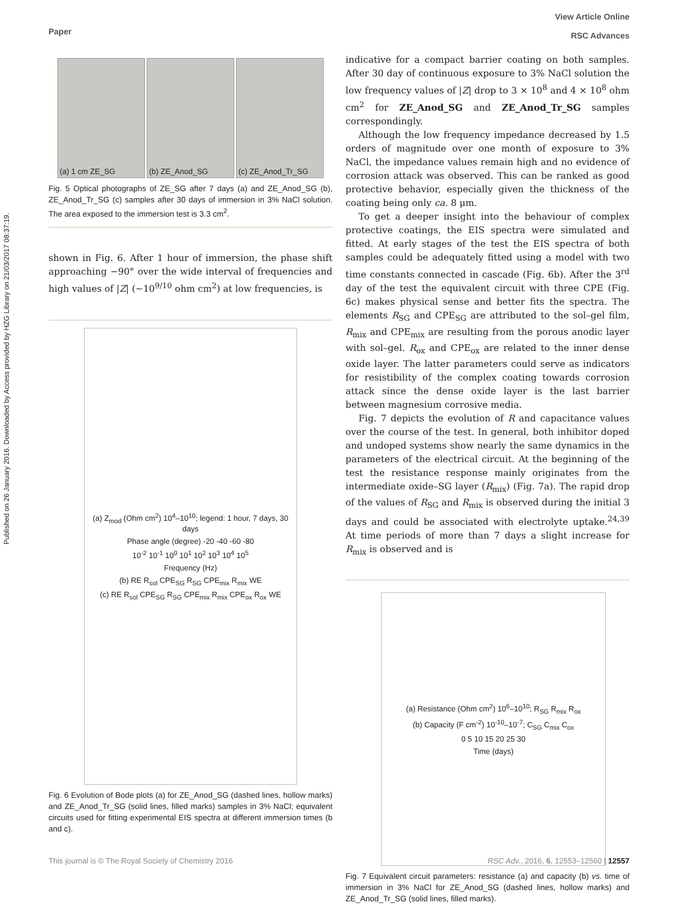Published on 26 January 2016. Downloaded by Access provided by HZG Library on 21/03/2017 08:37:19.
Paper
View Article Online
RSC Advances
(a) 1 cm ZE_SG (b) ZE_Anod_SG (c) ZE_Anod_Tr_SG
Fig. 5 Optical photographs of ZE_SG after 7 days (a) and ZE_Anod_SG (b), ZE_Anod_Tr_SG (c) samples after 30 days of immersion in 3% NaCl solution. The area exposed to the immersion test is 3.3 cm<sup>2</sup>.
shown in Fig. 6. After 1 hour of immersion, the phase shift approaching −90° over the wide interval of frequencies and high values of |Z| (∼10<sup>9/10</sup> ohm cm<sup>2</sup>) at low frequencies, is
(a) Z<sub>mod</sub> (Ohm cm<sup>2</sup>) 10<sup>4</sup>–10<sup>10</sup>; legend: 1 hour, 7 days, 30 days
Phase angle (degree) -20 -40 -60 -80
10<sup>-2</sup> 10<sup>-1</sup> 10<sup>0</sup> 10<sup>1</sup> 10<sup>2</sup> 10<sup>3</sup> 10<sup>4</sup> 10<sup>5</sup>
Frequency (Hz)
(b) RE R<sub>sol</sub> CPE<sub>SG</sub> R<sub>SG</sub> CPE<sub>mix</sub> R<sub>mix</sub> WE
(c) RE R<sub>sol</sub> CPE<sub>SG</sub> R<sub>SG</sub> CPE<sub>mix</sub> R<sub>mix</sub> CPE<sub>ox</sub> R<sub>ox</sub> WE
Fig. 6 Evolution of Bode plots (a) for ZE_Anod_SG (dashed lines, hollow marks) and ZE_Anod_Tr_SG (solid lines, filled marks) samples in 3% NaCl; equivalent circuits used for fitting experimental EIS spectra at different immersion times (b and c).
indicative for a compact barrier coating on both samples. After 30 day of continuous exposure to 3% NaCl solution the low frequency values of |Z| drop to 3 × 10<sup>8</sup> and 4 × 10<sup>8</sup> ohm cm<sup>2</sup> for ZE_Anod_SG and ZE_Anod_Tr_SG samples correspondingly.
Although the low frequency impedance decreased by 1.5 orders of magnitude over one month of exposure to 3% NaCl, the impedance values remain high and no evidence of corrosion attack was observed. This can be ranked as good protective behavior, especially given the thickness of the coating being only ca. 8 μm.
To get a deeper insight into the behaviour of complex protective coatings, the EIS spectra were simulated and fitted. At early stages of the test the EIS spectra of both samples could be adequately fitted using a model with two time constants connected in cascade (Fig. 6b). After the 3<sup>rd</sup> day of the test the equivalent circuit with three CPE (Fig. 6c) makes physical sense and better fits the spectra. The elements R<sub>SG</sub> and CPE<sub>SG</sub> are attributed to the sol–gel film, R<sub>mix</sub> and CPE<sub>mix</sub> are resulting from the porous anodic layer with sol–gel. R<sub>ox</sub> and CPE<sub>ox</sub> are related to the inner dense oxide layer. The latter parameters could serve as indicators for resistibility of the complex coating towards corrosion attack since the dense oxide layer is the last barrier between magnesium corrosive media.
Fig. 7 depicts the evolution of R and capacitance values over the course of the test. In general, both inhibitor doped and undoped systems show nearly the same dynamics in the parameters of the electrical circuit. At the beginning of the test the resistance response mainly originates from the intermediate oxide–SG layer (R<sub>mix</sub>) (Fig. 7a). The rapid drop of the values of R<sub>SG</sub> and R<sub>mix</sub> is observed during the initial 3 days and could be associated with electrolyte uptake.<sup>24,39</sup> At time periods of more than 7 days a slight increase for R<sub>mix</sub> is observed and is
(a) Resistance (Ohm cm<sup>2</sup>) 10<sup>6</sup>–10<sup>10</sup>; R<sub>SG</sub> R<sub>mix</sub> R<sub>ox</sub>
(b) Capacity (F cm<sup>-2</sup>) 10<sup>-10</sup>–10<sup>-7</sup>; C<sub>SG</sub> C<sub>mix</sub> C<sub>ox</sub>
0 5 10 15 20 25 30
Time (days)
Fig. 7 Equivalent circuit parameters: resistance (a) and capacity (b) vs. time of immersion in 3% NaCl for ZE_Anod_SG (dashed lines, hollow marks) and ZE_Anod_Tr_SG (solid lines, filled marks).
This journal is © The Royal Society of Chemistry 2016 RSC Adv., 2016, 6, 12553–12560 | 12557